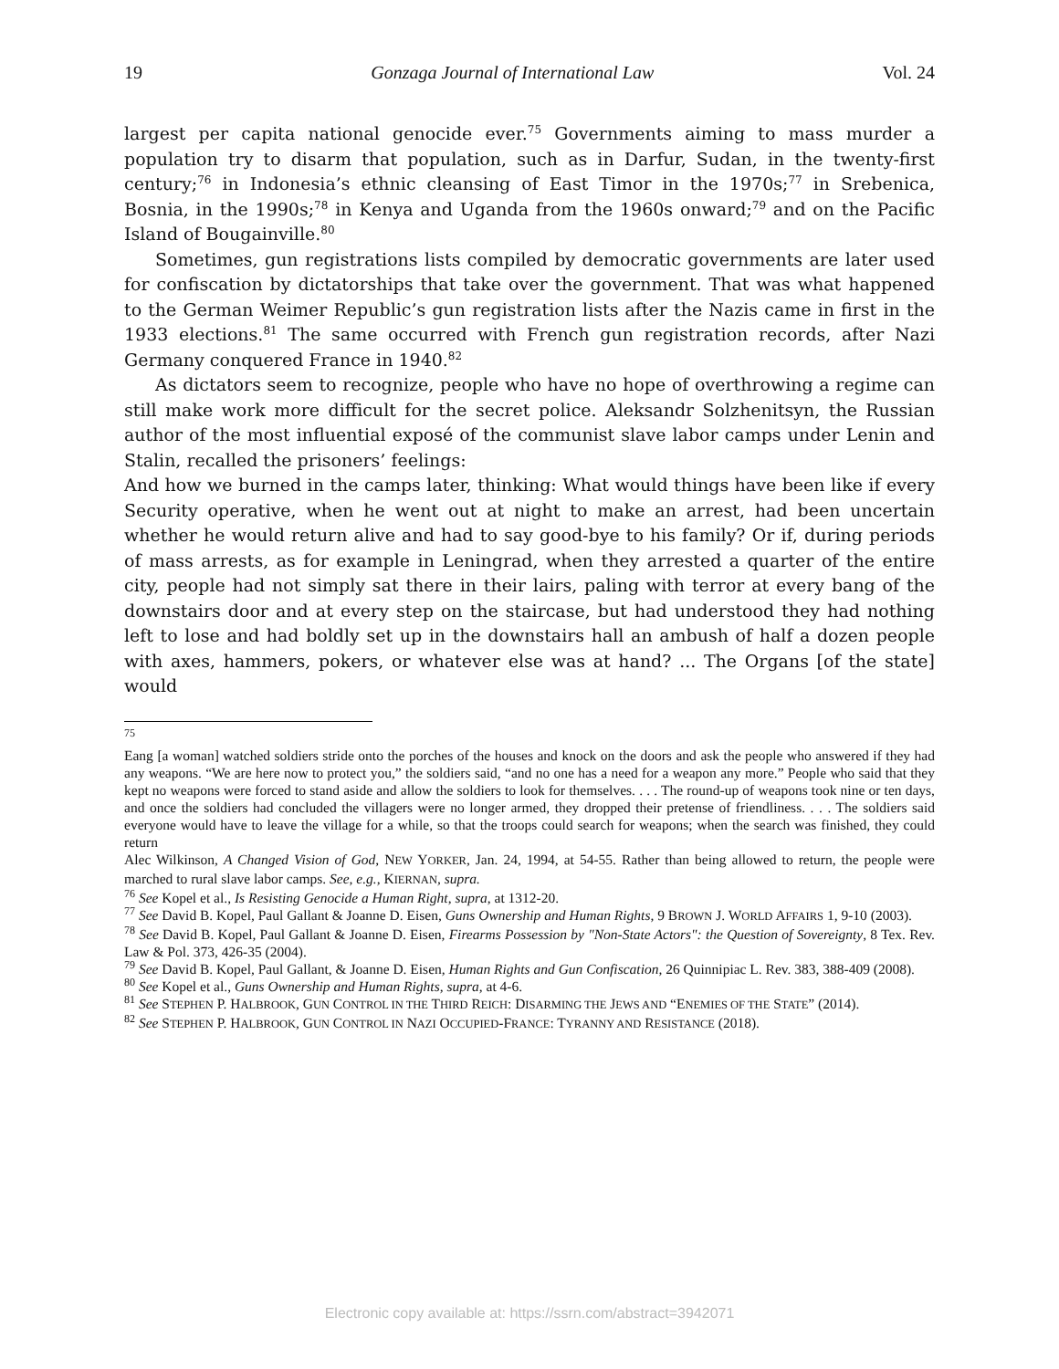19 Gonzaga Journal of International Law Vol. 24
largest per capita national genocide ever.<sup>75</sup> Governments aiming to mass murder a population try to disarm that population, such as in Darfur, Sudan, in the twenty-first century;<sup>76</sup> in Indonesia’s ethnic cleansing of East Timor in the 1970s;<sup>77</sup> in Srebenica, Bosnia, in the 1990s;<sup>78</sup> in Kenya and Uganda from the 1960s onward;<sup>79</sup> and on the Pacific Island of Bougainville.<sup>80</sup>
Sometimes, gun registrations lists compiled by democratic governments are later used for confiscation by dictatorships that take over the government. That was what happened to the German Weimer Republic’s gun registration lists after the Nazis came in first in the 1933 elections.<sup>81</sup> The same occurred with French gun registration records, after Nazi Germany conquered France in 1940.<sup>82</sup>
As dictators seem to recognize, people who have no hope of overthrowing a regime can still make work more difficult for the secret police. Aleksandr Solzhenitsyn, the Russian author of the most influential exposé of the communist slave labor camps under Lenin and Stalin, recalled the prisoners’ feelings:
And how we burned in the camps later, thinking: What would things have been like if every Security operative, when he went out at night to make an arrest, had been uncertain whether he would return alive and had to say good-bye to his family? Or if, during periods of mass arrests, as for example in Leningrad, when they arrested a quarter of the entire city, people had not simply sat there in their lairs, paling with terror at every bang of the downstairs door and at every step on the staircase, but had understood they had nothing left to lose and had boldly set up in the downstairs hall an ambush of half a dozen people with axes, hammers, pokers, or whatever else was at hand? ... The Organs [of the state] would
<sup>75</sup>
Eang [a woman] watched soldiers stride onto the porches of the houses and knock on the doors and ask the people who answered if they had any weapons. “We are here now to protect you,” the soldiers said, “and no one has a need for a weapon any more.” People who said that they kept no weapons were forced to stand aside and allow the soldiers to look for themselves. . . . The round-up of weapons took nine or ten days, and once the soldiers had concluded the villagers were no longer armed, they dropped their pretense of friendliness. . . . The soldiers said everyone would have to leave the village for a while, so that the troops could search for weapons; when the search was finished, they could return
Alec Wilkinson, A Changed Vision of God, NEW YORKER, Jan. 24, 1994, at 54-55. Rather than being allowed to return, the people were marched to rural slave labor camps. See, e.g., KIERNAN, supra.
<sup>76</sup> See Kopel et al., Is Resisting Genocide a Human Right, supra, at 1312-20.
<sup>77</sup> See David B. Kopel, Paul Gallant & Joanne D. Eisen, Guns Ownership and Human Rights, 9 BROWN J. WORLD AFFAIRS 1, 9-10 (2003).
<sup>78</sup> See David B. Kopel, Paul Gallant & Joanne D. Eisen, Firearms Possession by "Non-State Actors": the Question of Sovereignty, 8 Tex. Rev. Law & Pol. 373, 426-35 (2004).
<sup>79</sup> See David B. Kopel, Paul Gallant, & Joanne D. Eisen, Human Rights and Gun Confiscation, 26 Quinnipiac L. Rev. 383, 388-409 (2008).
<sup>80</sup> See Kopel et al., Guns Ownership and Human Rights, supra, at 4-6.
<sup>81</sup> See STEPHEN P. HALBROOK, GUN CONTROL IN THE THIRD REICH: DISARMING THE JEWS AND “ENEMIES OF THE STATE” (2014).
<sup>82</sup> See STEPHEN P. HALBROOK, GUN CONTROL IN NAZI OCCUPIED-FRANCE: TYRANNY AND RESISTANCE (2018).
Electronic copy available at: https://ssrn.com/abstract=3942071